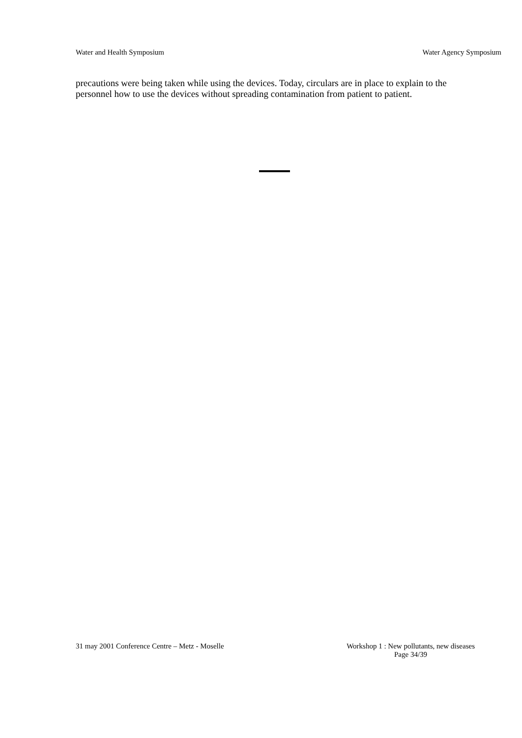Water and Health Symposium Water Agency Symposium
precautions were being taken while using the devices. Today, circulars are in place to explain to the personnel how to use the devices without spreading contamination from patient to patient.
31 may 2001 Conference Centre – Metz - Moselle Workshop 1 : New pollutants, new diseases
Page 34/39